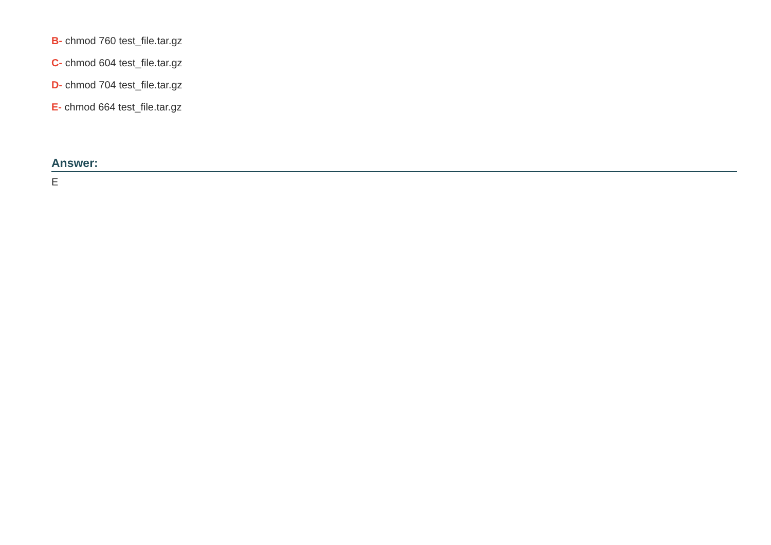B- chmod 760 test_file.tar.gz
C- chmod 604 test_file.tar.gz
D- chmod 704 test_file.tar.gz
E- chmod 664 test_file.tar.gz
Answer:
E